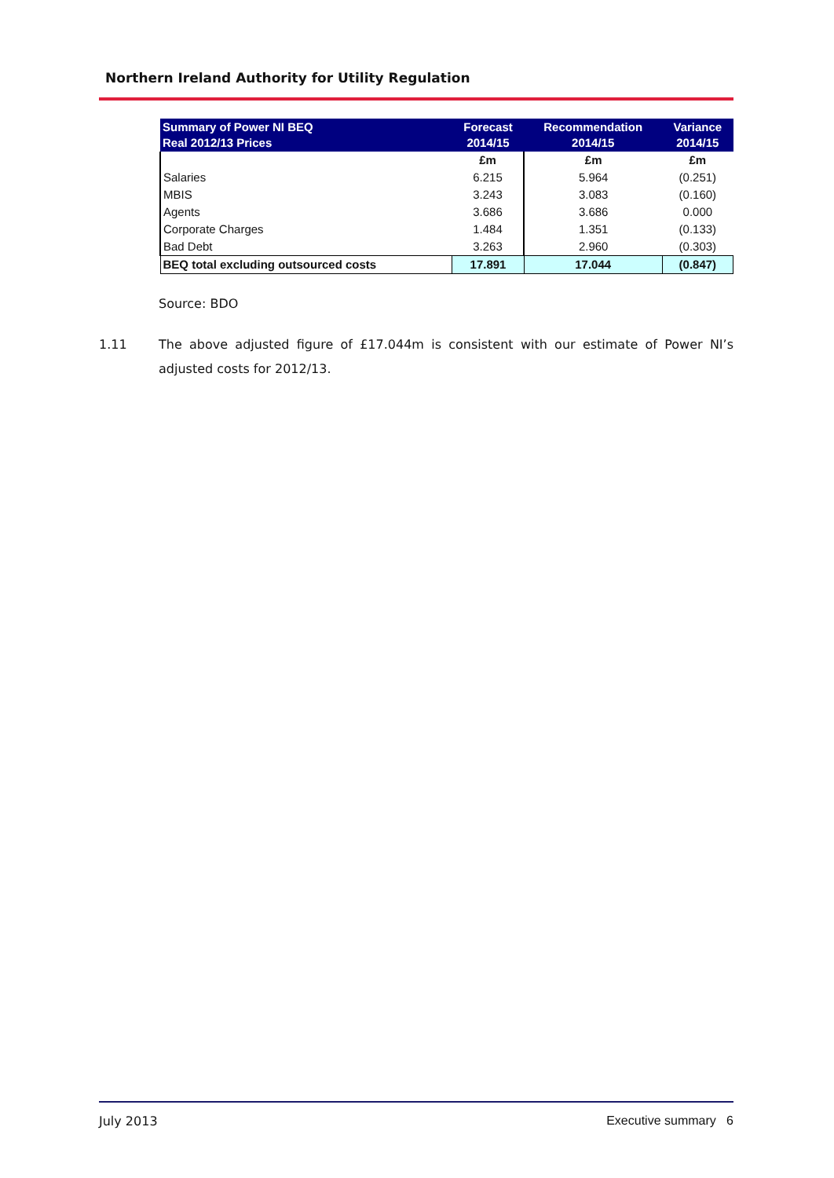Northern Ireland Authority for Utility Regulation
| Summary of Power NI BEQ Real 2012/13 Prices | Forecast 2014/15 | Recommendation 2014/15 | Variance 2014/15 |
| --- | --- | --- | --- |
| | £m | £m | £m |
| Salaries | 6.215 | 5.964 | (0.251) |
| MBIS | 3.243 | 3.083 | (0.160) |
| Agents | 3.686 | 3.686 | 0.000 |
| Corporate Charges | 1.484 | 1.351 | (0.133) |
| Bad Debt | 3.263 | 2.960 | (0.303) |
| BEQ total excluding outsourced costs | 17.891 | 17.044 | (0.847) |
Source: BDO
1.11 The above adjusted figure of £17.044m is consistent with our estimate of Power NI’s adjusted costs for 2012/13.
July 2013 Executive summary 6